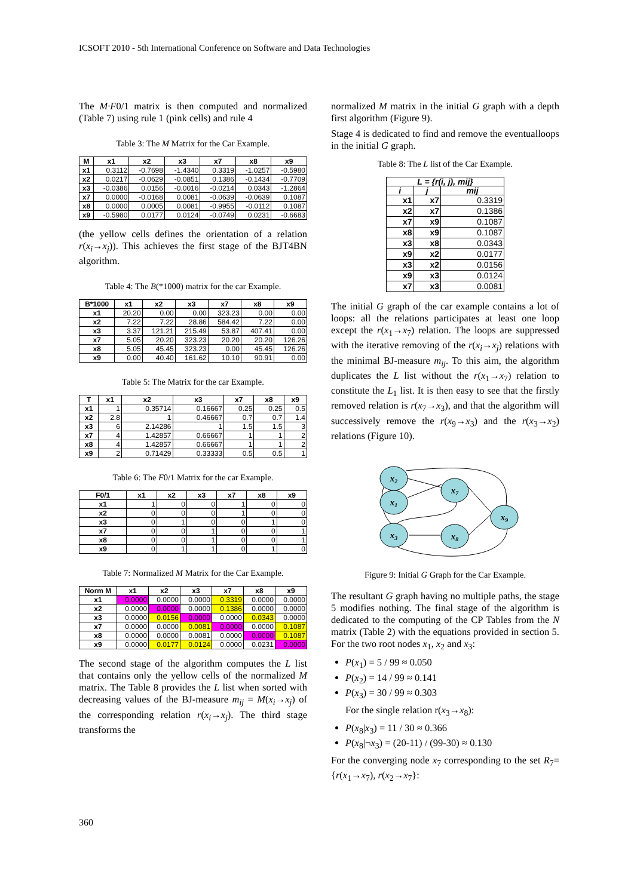ICSOFT 2010 - 5th International Conference on Software and Data Technologies
The M·F0/1 matrix is then computed and normalized (Table 7) using rule 1 (pink cells) and rule 4
Table 3: The M Matrix for the Car Example.
| M | x1 | x2 | x3 | x7 | x8 | x9 |
| --- | --- | --- | --- | --- | --- | --- |
| x1 | 0.3112 | -0.7698 | -1.4340 | 0.3319 | -1.0257 | -0.5980 |
| x2 | 0.0217 | -0.0629 | -0.0851 | 0.1386 | -0.1434 | -0.7709 |
| x3 | -0.0386 | 0.0156 | -0.0016 | -0.0214 | 0.0343 | -1.2864 |
| x7 | 0.0000 | -0.0168 | 0.0081 | -0.0639 | -0.0639 | 0.1087 |
| x8 | 0.0000 | 0.0005 | 0.0081 | -0.9955 | -0.0112 | 0.1087 |
| x9 | -0.5980 | 0.0177 | 0.0124 | -0.0749 | 0.0231 | -0.6683 |
(the yellow cells defines the orientation of a relation r(x<sub>i</sub>→x<sub>j</sub>)). This achieves the first stage of the BJT4BN algorithm.
Table 4: The B(*1000) matrix for the car Example.
| B*1000 | x1 | x2 | x3 | x7 | x8 | x9 |
| --- | --- | --- | --- | --- | --- | --- |
| x1 | 20.20 | 0.00 | 0.00 | 323.23 | 0.00 | 0.00 |
| x2 | 7.22 | 7.22 | 28.86 | 584.42 | 7.22 | 0.00 |
| x3 | 3.37 | 121.21 | 215.49 | 53.87 | 407.41 | 0.00 |
| x7 | 5.05 | 20.20 | 323.23 | 20.20 | 20.20 | 126.26 |
| x8 | 5.05 | 45.45 | 323.23 | 0.00 | 45.45 | 126.26 |
| x9 | 0.00 | 40.40 | 161.62 | 10.10 | 90.91 | 0.00 |
Table 5: The Matrix for the car Example.
| T | x1 | x2 | x3 | x7 | x8 | x9 |
| --- | --- | --- | --- | --- | --- | --- |
| x1 | 1 | 0.35714 | 0.16667 | 0.25 | 0.25 | 0.5 |
| x2 | 2.8 | 1 | 0.46667 | 0.7 | 0.7 | 1.4 |
| x3 | 6 | 2.14286 | 1 | 1.5 | 1.5 | 3 |
| x7 | 4 | 1.42857 | 0.66667 | 1 | 1 | 2 |
| x8 | 4 | 1.42857 | 0.66667 | 1 | 1 | 2 |
| x9 | 2 | 0.71429 | 0.33333 | 0.5 | 0.5 | 1 |
Table 6: The F0/1 Matrix for the car Example.
| F0/1 | x1 | x2 | x3 | x7 | x8 | x9 |
| --- | --- | --- | --- | --- | --- | --- |
| x1 | 1 | 0 | 0 | 1 | 0 | 0 |
| x2 | 0 | 0 | 0 | 1 | 0 | 0 |
| x3 | 0 | 1 | 0 | 0 | 1 | 0 |
| x7 | 0 | 0 | 1 | 0 | 0 | 1 |
| x8 | 0 | 0 | 1 | 0 | 0 | 1 |
| x9 | 0 | 1 | 1 | 0 | 1 | 0 |
Table 7: Normalized M Matrix for the Car Example.
| Norm M | x1 | x2 | x3 | x7 | x8 | x9 |
| --- | --- | --- | --- | --- | --- | --- |
| x1 | 0.0000 | 0.0000 | 0.0000 | 0.3319 | 0.0000 | 0.0000 |
| x2 | 0.0000 | 0.0000 | 0.0000 | 0.1386 | 0.0000 | 0.0000 |
| x3 | 0.0000 | 0.0156 | 0.0000 | 0.0000 | 0.0343 | 0.0000 |
| x7 | 0.0000 | 0.0000 | 0.0081 | 0.0000 | 0.0000 | 0.1087 |
| x8 | 0.0000 | 0.0000 | 0.0081 | 0.0000 | 0.0000 | 0.1087 |
| x9 | 0.0000 | 0.0177 | 0.0124 | 0.0000 | 0.0231 | 0.0000 |
The second stage of the algorithm computes the L list that contains only the yellow cells of the normalized M matrix. The Table 8 provides the L list when sorted with decreasing values of the BJ-measure m<sub>ij</sub> = M(x<sub>i</sub>→x<sub>j</sub>) of the corresponding relation r(x<sub>i</sub>→x<sub>j</sub>). The third stage transforms the
normalized M matrix in the initial G graph with a depth first algorithm (Figure 9).
Stage 4 is dedicated to find and remove the eventualloops in the initial G graph.
Table 8: The L list of the Car Example.
| L = {r(i, j), mij} | | |
| --- | --- | --- |
| i | j | mij |
| x1 | x7 | 0.3319 |
| x2 | x7 | 0.1386 |
| x7 | x9 | 0.1087 |
| x8 | x9 | 0.1087 |
| x3 | x8 | 0.0343 |
| x9 | x2 | 0.0177 |
| x3 | x2 | 0.0156 |
| x9 | x3 | 0.0124 |
| x7 | x3 | 0.0081 |
The initial G graph of the car example contains a lot of loops: all the relations participates at least one loop except the r(x<sub>1</sub>→x<sub>7</sub>) relation. The loops are suppressed with the iterative removing of the r(x<sub>i</sub>→x<sub>j</sub>) relations with the minimal BJ-measure m<sub>ij</sub>. To this aim, the algorithm duplicates the L list without the r(x<sub>1</sub>→x<sub>7</sub>) relation to constitute the L<sub>1</sub> list. It is then easy to see that the firstly removed relation is r(x<sub>7</sub>→x<sub>3</sub>), and that the algorithm will successively remove the r(x<sub>9</sub>→x<sub>3</sub>) and the r(x<sub>3</sub>→x<sub>2</sub>) relations (Figure 10).
x2
x1
x7
x9
x3
x8
Figure 9: Initial G Graph for the Car Example.
The resultant G graph having no multiple paths, the stage 5 modifies nothing. The final stage of the algorithm is dedicated to the computing of the CP Tables from the N matrix (Table 2) with the equations provided in section 5. For the two root nodes x<sub>1</sub>, x<sub>2</sub> and x<sub>3</sub>:
P(x<sub>1</sub>) = 5 / 99 ≈ 0.050
P(x<sub>2</sub>) = 14 / 99 ≈ 0.141
P(x<sub>3</sub>) = 30 / 99 ≈ 0.303
For the single relation r(x<sub>3</sub>→x<sub>8</sub>):
P(x<sub>8</sub>|x<sub>3</sub>) = 11 / 30 ≈ 0.366
P(x<sub>8</sub>|¬x<sub>3</sub>) = (20-11) / (99-30) ≈ 0.130
For the converging node x<sub>7</sub> corresponding to the set R<sub>7</sub>={r(x<sub>1</sub>→x<sub>7</sub>), r(x<sub>2</sub>→x<sub>7</sub>}:
360